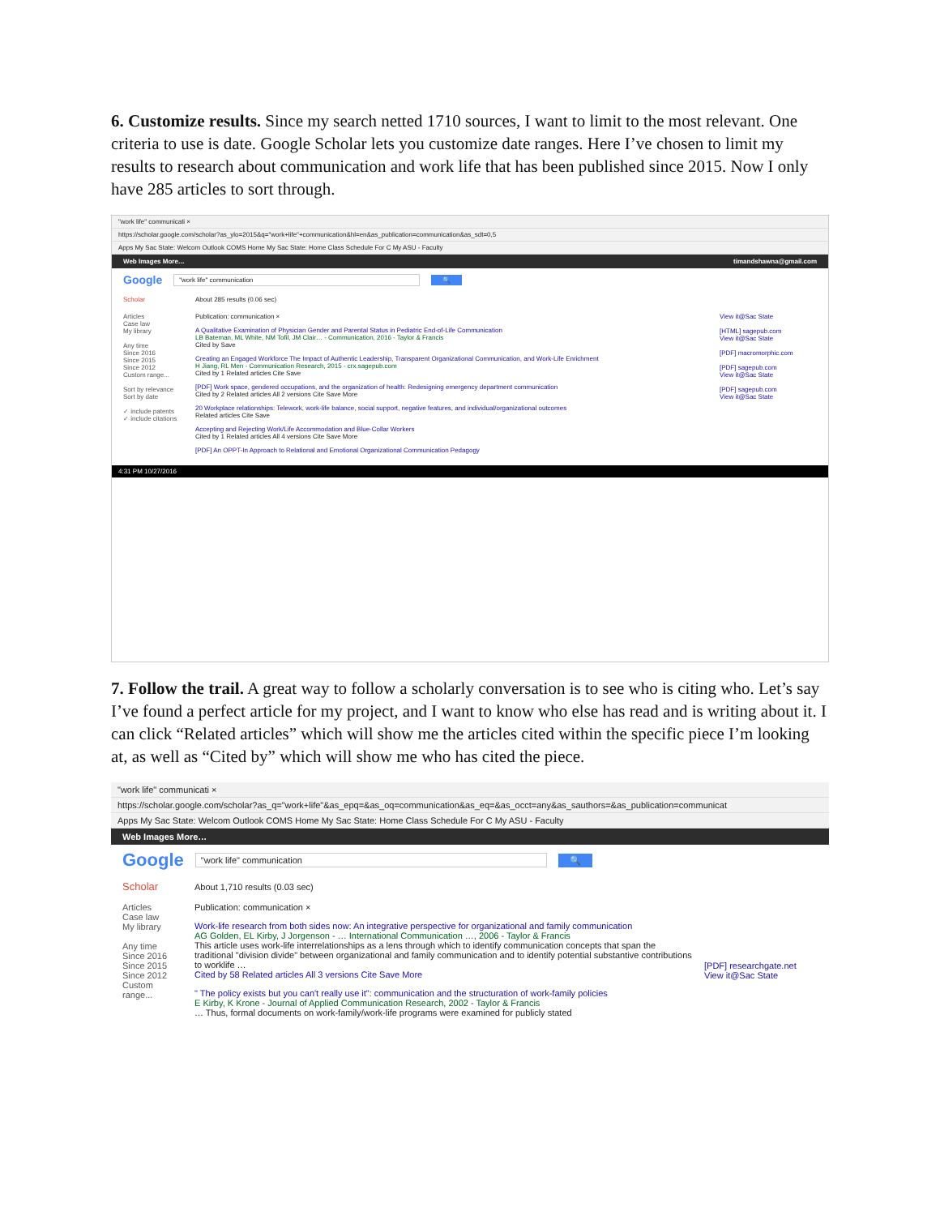6. Customize results. Since my search netted 1710 sources, I want to limit to the most relevant. One criteria to use is date. Google Scholar lets you customize date ranges. Here I’ve chosen to limit my results to research about communication and work life that has been published since 2015. Now I only have 285 articles to sort through.
"work life" communicati ×
https://scholar.google.com/scholar?as_ylo=2015&q="work+life"+communication&hl=en&as_publication=communication&as_sdt=0,5
Apps My Sac State: Welcom Outlook COMS Home My Sac State: Home Class Schedule For C My ASU - Faculty
Web Images More… timandshawna@gmail.com
Google "work life" communication 🔍
Scholar About 285 results (0.06 sec)
Articles
Case law
My library
Any time
Since 2016
Since 2015
Since 2012
Custom range...
Sort by relevance
Sort by date
✓ include patents
✓ include citations
Publication: communication ×
A Qualitative Examination of Physician Gender and Parental Status in Pediatric End-of-Life Communication
LB Bateman, ML White, NM Tofil, JM Clair… - Communication, 2016 - Taylor & Francis
Cited by Save
Creating an Engaged Workforce The Impact of Authentic Leadership, Transparent Organizational Communication, and Work-Life Enrichment
H Jiang, RL Men - Communication Research, 2015 - crx.sagepub.com
Cited by 1 Related articles Cite Save
[PDF] Work space, gendered occupations, and the organization of health: Redesigning emergency department communication
Cited by 2 Related articles All 2 versions Cite Save More
20 Workplace relationships: Telework, work-life balance, social support, negative features, and individual/organizational outcomes
Related articles Cite Save
Accepting and Rejecting Work/Life Accommodation and Blue-Collar Workers
Cited by 1 Related articles All 4 versions Cite Save More
[PDF] An OPPT-In Approach to Relational and Emotional Organizational Communication Pedagogy
View it@Sac State
[HTML] sagepub.com
View it@Sac State
[PDF] macromorphic.com
[PDF] sagepub.com
View it@Sac State
[PDF] sagepub.com
View it@Sac State
4:31 PM 10/27/2016
7. Follow the trail. A great way to follow a scholarly conversation is to see who is citing who. Let’s say I’ve found a perfect article for my project, and I want to know who else has read and is writing about it. I can click “Related articles” which will show me the articles cited within the specific piece I’m looking at, as well as “Cited by” which will show me who has cited the piece.
"work life" communicati ×
https://scholar.google.com/scholar?as_q="work+life"&as_epq=&as_oq=communication&as_eq=&as_occt=any&as_sauthors=&as_publication=communicat
Apps My Sac State: Welcom Outlook COMS Home My Sac State: Home Class Schedule For C My ASU - Faculty
Web Images More…
Google "work life" communication 🔍
Scholar About 1,710 results (0.03 sec)
Articles
Case law
My library
Any time
Since 2016
Since 2015
Since 2012
Custom range...
Publication: communication ×
Work-life research from both sides now: An integrative perspective for organizational and family communication
AG Golden, EL Kirby, J Jorgenson - … International Communication …, 2006 - Taylor & Francis
This article uses work-life interrelationships as a lens through which to identify communication concepts that span the traditional "division divide" between organizational and family communication and to identify potential substantive contributions to worklife …
Cited by 58 Related articles All 3 versions Cite Save More
" The policy exists but you can't really use it": communication and the structuration of work-family policies
E Kirby, K Krone - Journal of Applied Communication Research, 2002 - Taylor & Francis
… Thus, formal documents on work-family/work-life programs were examined for publicly stated
[PDF] researchgate.net
View it@Sac State